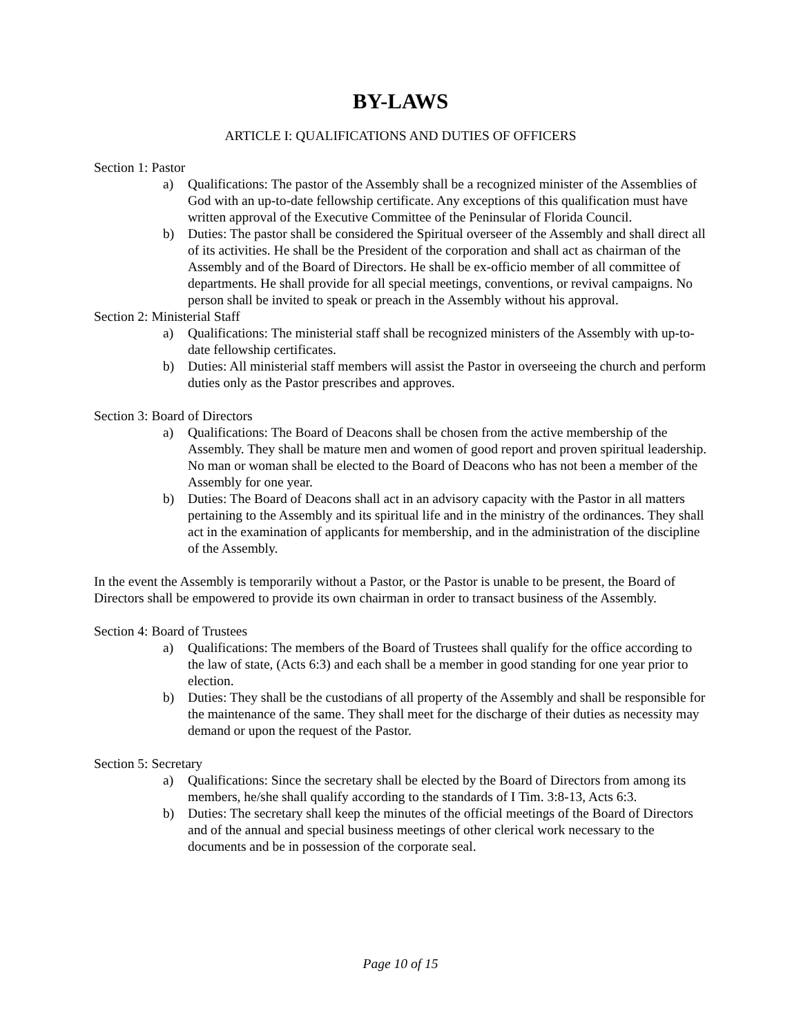BY-LAWS
ARTICLE I: QUALIFICATIONS AND DUTIES OF OFFICERS
Section 1: Pastor
a) Qualifications: The pastor of the Assembly shall be a recognized minister of the Assemblies of God with an up-to-date fellowship certificate. Any exceptions of this qualification must have written approval of the Executive Committee of the Peninsular of Florida Council.
b) Duties: The pastor shall be considered the Spiritual overseer of the Assembly and shall direct all of its activities. He shall be the President of the corporation and shall act as chairman of the Assembly and of the Board of Directors. He shall be ex-officio member of all committee of departments. He shall provide for all special meetings, conventions, or revival campaigns. No person shall be invited to speak or preach in the Assembly without his approval.
Section 2: Ministerial Staff
a) Qualifications: The ministerial staff shall be recognized ministers of the Assembly with up-to-date fellowship certificates.
b) Duties: All ministerial staff members will assist the Pastor in overseeing the church and perform duties only as the Pastor prescribes and approves.
Section 3: Board of Directors
a) Qualifications: The Board of Deacons shall be chosen from the active membership of the Assembly. They shall be mature men and women of good report and proven spiritual leadership. No man or woman shall be elected to the Board of Deacons who has not been a member of the Assembly for one year.
b) Duties: The Board of Deacons shall act in an advisory capacity with the Pastor in all matters pertaining to the Assembly and its spiritual life and in the ministry of the ordinances. They shall act in the examination of applicants for membership, and in the administration of the discipline of the Assembly.
In the event the Assembly is temporarily without a Pastor, or the Pastor is unable to be present, the Board of Directors shall be empowered to provide its own chairman in order to transact business of the Assembly.
Section 4: Board of Trustees
a) Qualifications: The members of the Board of Trustees shall qualify for the office according to the law of state, (Acts 6:3) and each shall be a member in good standing for one year prior to election.
b) Duties: They shall be the custodians of all property of the Assembly and shall be responsible for the maintenance of the same. They shall meet for the discharge of their duties as necessity may demand or upon the request of the Pastor.
Section 5: Secretary
a) Qualifications: Since the secretary shall be elected by the Board of Directors from among its members, he/she shall qualify according to the standards of I Tim. 3:8-13, Acts 6:3.
b) Duties: The secretary shall keep the minutes of the official meetings of the Board of Directors and of the annual and special business meetings of other clerical work necessary to the documents and be in possession of the corporate seal.
Page 10 of 15